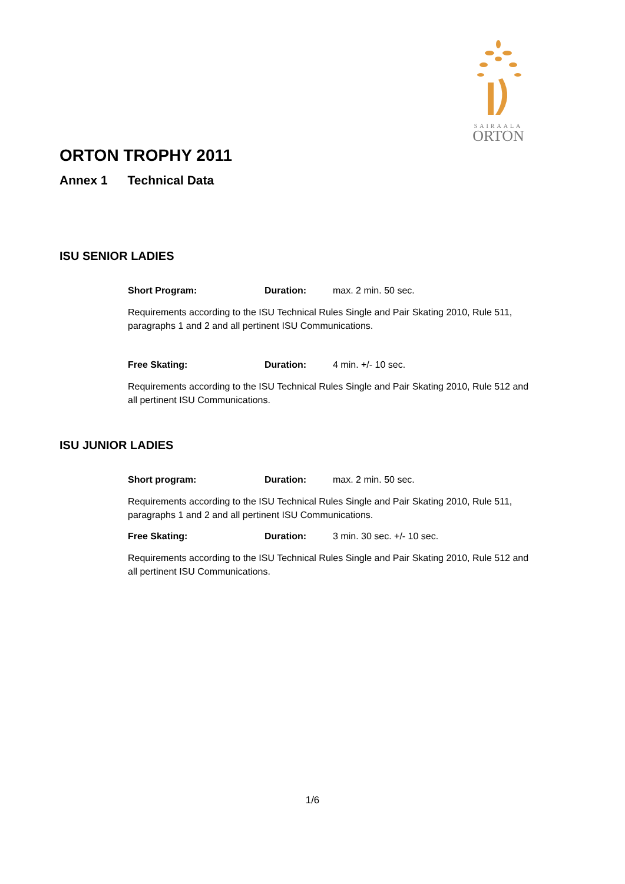SAIRAALA
ORTON
ORTON TROPHY 2011
Annex 1 Technical Data
ISU SENIOR LADIES
Short Program: Duration: max. 2 min. 50 sec.
Requirements according to the ISU Technical Rules Single and Pair Skating 2010, Rule 511, paragraphs 1 and 2 and all pertinent ISU Communications.
Free Skating: Duration: 4 min. +/- 10 sec.
Requirements according to the ISU Technical Rules Single and Pair Skating 2010, Rule 512 and all pertinent ISU Communications.
ISU JUNIOR LADIES
Short program: Duration: max. 2 min. 50 sec.
Requirements according to the ISU Technical Rules Single and Pair Skating 2010, Rule 511, paragraphs 1 and 2 and all pertinent ISU Communications.
Free Skating: Duration: 3 min. 30 sec. +/- 10 sec.
Requirements according to the ISU Technical Rules Single and Pair Skating 2010, Rule 512 and all pertinent ISU Communications.
1/6